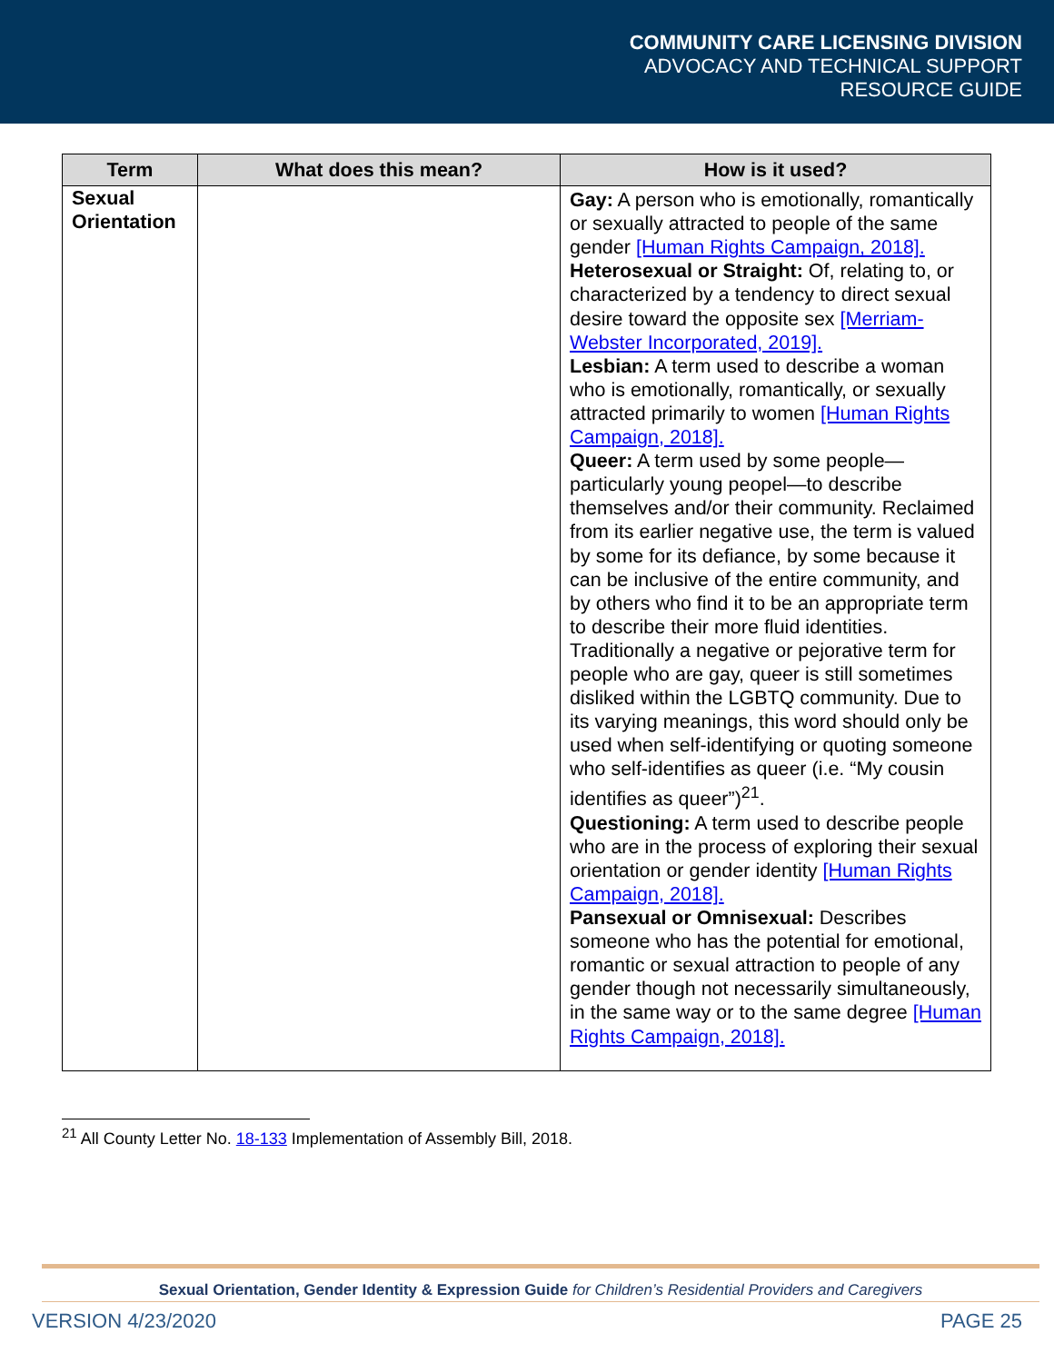COMMUNITY CARE LICENSING DIVISION
ADVOCACY AND TECHNICAL SUPPORT
RESOURCE GUIDE
| Term | What does this mean? | How is it used? |
| --- | --- | --- |
| Sexual Orientation | | Gay: A person who is emotionally, romantically or sexually attracted to people of the same gender [Human Rights Campaign, 2018]. Heterosexual or Straight: Of, relating to, or characterized by a tendency to direct sexual desire toward the opposite sex [Merriam-Webster Incorporated, 2019]. Lesbian: A term used to describe a woman who is emotionally, romantically, or sexually attracted primarily to women [Human Rights Campaign, 2018]. Queer: A term used by some people—particularly young peopel—to describe themselves and/or their community. Reclaimed from its earlier negative use, the term is valued by some for its defiance, by some because it can be inclusive of the entire community, and by others who find it to be an appropriate term to describe their more fluid identities. Traditionally a negative or pejorative term for people who are gay, queer is still sometimes disliked within the LGBTQ community. Due to its varying meanings, this word should only be used when self-identifying or quoting someone who self-identifies as queer (i.e. “My cousin identifies as queer”)<sup>21</sup>. Questioning: A term used to describe people who are in the process of exploring their sexual orientation or gender identity [Human Rights Campaign, 2018]. Pansexual or Omnisexual: Describes someone who has the potential for emotional, romantic or sexual attraction to people of any gender though not necessarily simultaneously, in the same way or to the same degree [Human Rights Campaign, 2018]. |
<sup>21</sup> All County Letter No. 18-133 Implementation of Assembly Bill, 2018.
Sexual Orientation, Gender Identity & Expression Guide for Children’s Residential Providers and Caregivers
VERSION 4/23/2020 PAGE 25